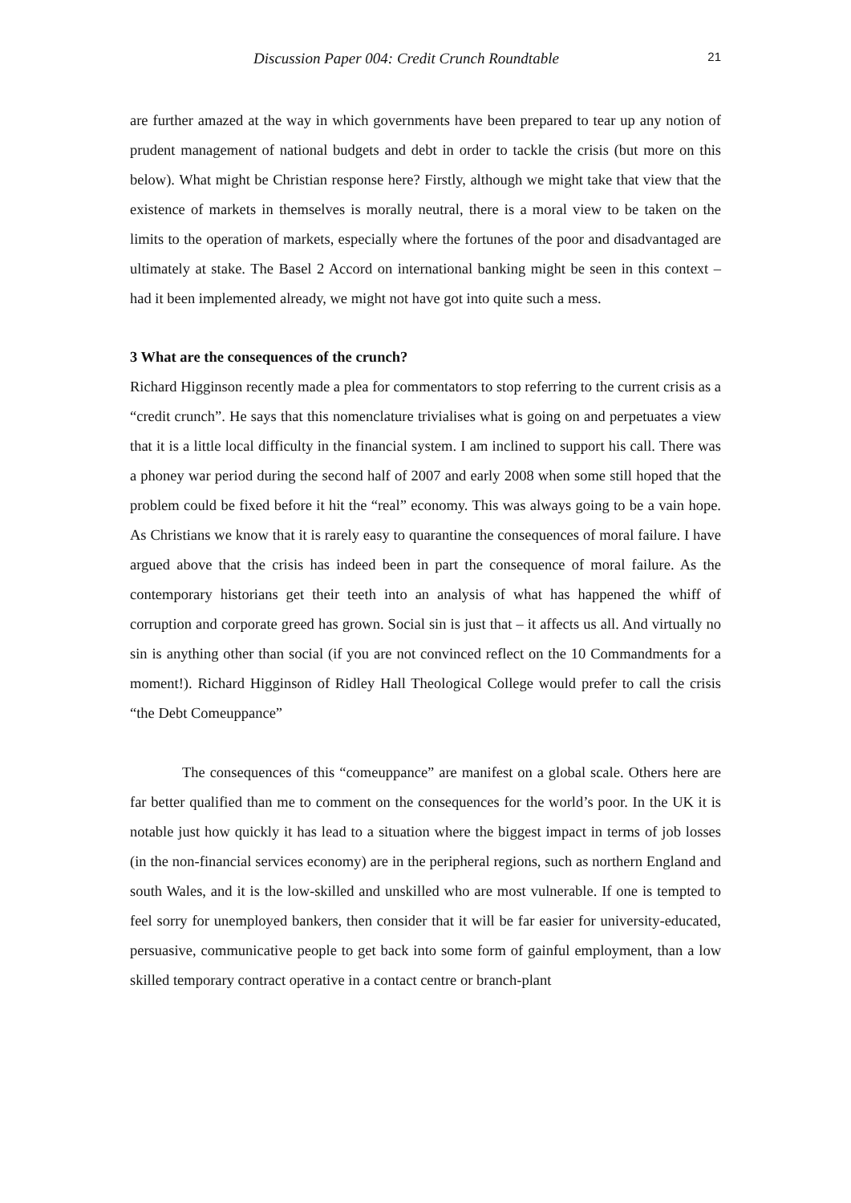Discussion Paper 004: Credit Crunch Roundtable 21
are further amazed at the way in which governments have been prepared to tear up any notion of prudent management of national budgets and debt in order to tackle the crisis (but more on this below). What might be Christian response here? Firstly, although we might take that view that the existence of markets in themselves is morally neutral, there is a moral view to be taken on the limits to the operation of markets, especially where the fortunes of the poor and disadvantaged are ultimately at stake. The Basel 2 Accord on international banking might be seen in this context – had it been implemented already, we might not have got into quite such a mess.
3 What are the consequences of the crunch?
Richard Higginson recently made a plea for commentators to stop referring to the current crisis as a “credit crunch”. He says that this nomenclature trivialises what is going on and perpetuates a view that it is a little local difficulty in the financial system. I am inclined to support his call. There was a phoney war period during the second half of 2007 and early 2008 when some still hoped that the problem could be fixed before it hit the “real” economy. This was always going to be a vain hope. As Christians we know that it is rarely easy to quarantine the consequences of moral failure. I have argued above that the crisis has indeed been in part the consequence of moral failure. As the contemporary historians get their teeth into an analysis of what has happened the whiff of corruption and corporate greed has grown. Social sin is just that – it affects us all. And virtually no sin is anything other than social (if you are not convinced reflect on the 10 Commandments for a moment!). Richard Higginson of Ridley Hall Theological College would prefer to call the crisis “the Debt Comeuppance”
The consequences of this “comeuppance” are manifest on a global scale. Others here are far better qualified than me to comment on the consequences for the world’s poor. In the UK it is notable just how quickly it has lead to a situation where the biggest impact in terms of job losses (in the non-financial services economy) are in the peripheral regions, such as northern England and south Wales, and it is the low-skilled and unskilled who are most vulnerable. If one is tempted to feel sorry for unemployed bankers, then consider that it will be far easier for university-educated, persuasive, communicative people to get back into some form of gainful employment, than a low skilled temporary contract operative in a contact centre or branch-plant